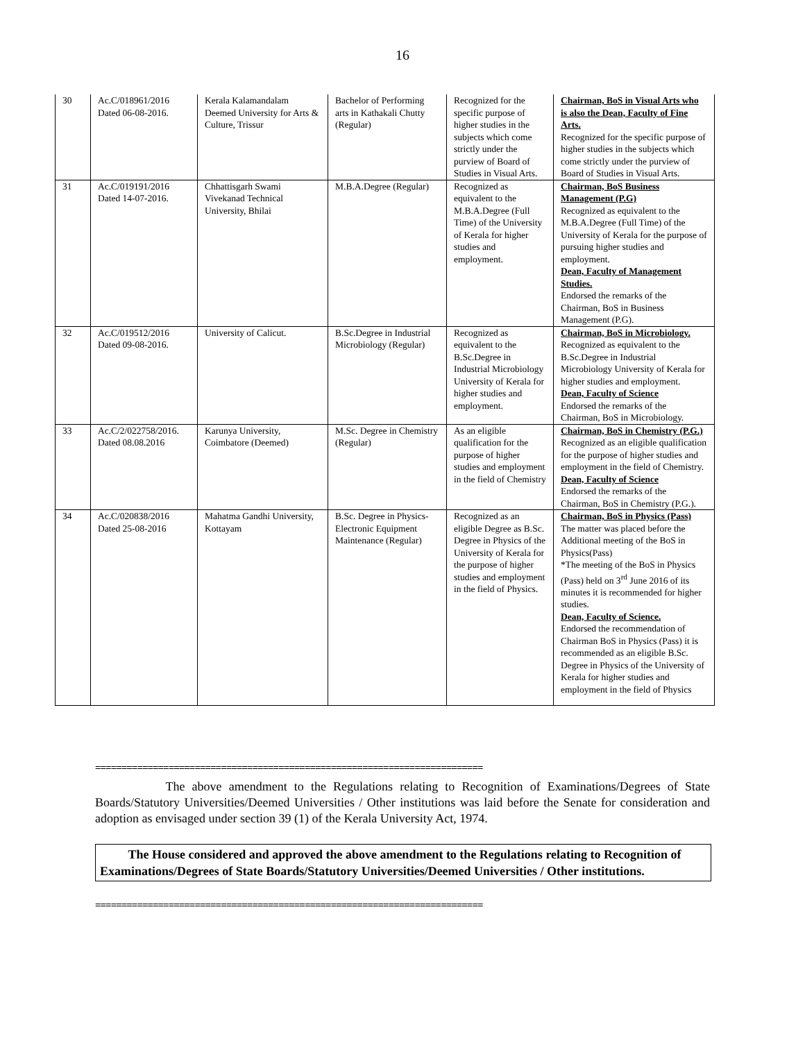16
| 30 | Ac.C/018961/2016 Dated 06-08-2016. | Kerala Kalamandalam Deemed University for Arts & Culture, Trissur | Bachelor of Performing arts in Kathakali Chutty (Regular) | Recognized for the specific purpose of higher studies in the subjects which come strictly under the purview of Board of Studies in Visual Arts. | Chairman, BoS in Visual Arts who is also the Dean, Faculty of Fine Arts. Recognized for the specific purpose of higher studies in the subjects which come strictly under the purview of Board of Studies in Visual Arts. |
| 31 | Ac.C/019191/2016 Dated 14-07-2016. | Chhattisgarh Swami Vivekanad Technical University, Bhilai | M.B.A.Degree (Regular) | Recognized as equivalent to the M.B.A.Degree (Full Time) of the University of Kerala for higher studies and employment. | Chairman, BoS Business Management (P.G) Recognized as equivalent to the M.B.A.Degree (Full Time) of the University of Kerala for the purpose of pursuing higher studies and employment. Dean, Faculty of Management Studies. Endorsed the remarks of the Chairman, BoS in Business Management (P.G). |
| 32 | Ac.C/019512/2016 Dated 09-08-2016. | University of Calicut. | B.Sc.Degree in Industrial Microbiology (Regular) | Recognized as equivalent to the B.Sc.Degree in Industrial Microbiology University of Kerala for higher studies and employment. | Chairman, BoS in Microbiology. Recognized as equivalent to the B.Sc.Degree in Industrial Microbiology University of Kerala for higher studies and employment. Dean, Faculty of Science Endorsed the remarks of the Chairman, BoS in Microbiology. |
| 33 | Ac.C/2/022758/2016. Dated 08.08.2016 | Karunya University, Coimbatore (Deemed) | M.Sc. Degree in Chemistry (Regular) | As an eligible qualification for the purpose of higher studies and employment in the field of Chemistry | Chairman, BoS in Chemistry (P.G.) Recognized as an eligible qualification for the purpose of higher studies and employment in the field of Chemistry. Dean, Faculty of Science Endorsed the remarks of the Chairman, BoS in Chemistry (P.G.). |
| 34 | Ac.C/020838/2016 Dated 25-08-2016 | Mahatma Gandhi University, Kottayam | B.Sc. Degree in Physics-Electronic Equipment Maintenance (Regular) | Recognized as an eligible Degree as B.Sc. Degree in Physics of the University of Kerala for the purpose of higher studies and employment in the field of Physics. | Chairman, BoS in Physics (Pass) The matter was placed before the Additional meeting of the BoS in Physics(Pass) *The meeting of the BoS in Physics (Pass) held on 3<sup>rd</sup> June 2016 of its minutes it is recommended for higher studies. Dean, Faculty of Science. Endorsed the recommendation of Chairman BoS in Physics (Pass) it is recommended as an eligible B.Sc. Degree in Physics of the University of Kerala for higher studies and employment in the field of Physics |
==========================================================================
The above amendment to the Regulations relating to Recognition of Examinations/Degrees of State Boards/Statutory Universities/Deemed Universities / Other institutions was laid before the Senate for consideration and adoption as envisaged under section 39 (1) of the Kerala University Act, 1974.
The House considered and approved the above amendment to the Regulations relating to Recognition of Examinations/Degrees of State Boards/Statutory Universities/Deemed Universities / Other institutions.
==========================================================================